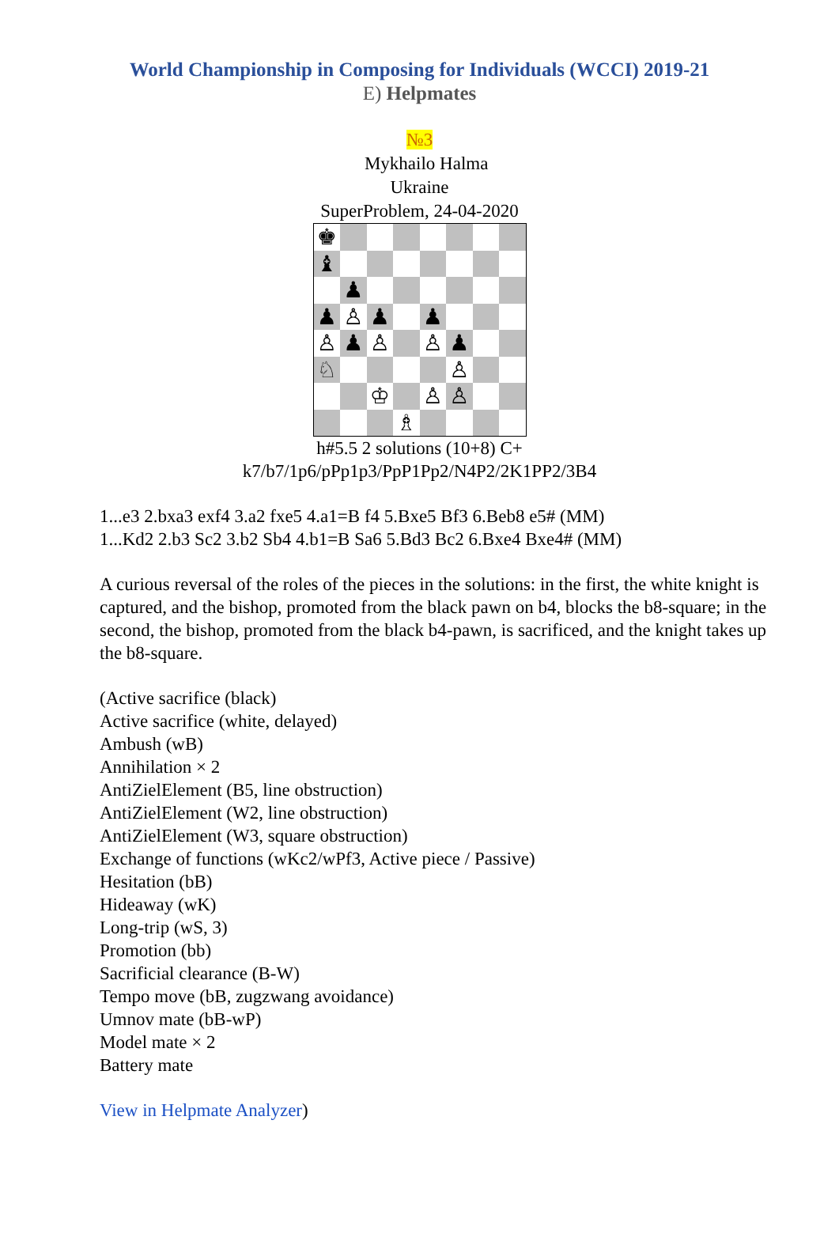World Championship in Composing for Individuals (WCCI) 2019-21
E) Helpmates
№3
Mykhailo Halma
Ukraine
SuperProblem, 24-04-2020
♚
♝
♟
♟
♙
♟
♟
♙
♟
♙
♙
♟
♘
♙
♔
♙
♙
♗
h#5.5 2 solutions (10+8) C+
k7/b7/1p6/pPp1p3/PpP1Pp2/N4P2/2K1PP2/3B4
1...e3 2.bxa3 exf4 3.a2 fxe5 4.a1=B f4 5.Bxe5 Bf3 6.Beb8 e5# (MM)
1...Kd2 2.b3 Sc2 3.b2 Sb4 4.b1=B Sa6 5.Bd3 Bc2 6.Bxe4 Bxe4# (MM)
A curious reversal of the roles of the pieces in the solutions: in the first, the white knight is captured, and the bishop, promoted from the black pawn on b4, blocks the b8-square; in the second, the bishop, promoted from the black b4-pawn, is sacrificed, and the knight takes up the b8-square.
(Active sacrifice (black)
Active sacrifice (white, delayed)
Ambush (wB)
Annihilation × 2
AntiZielElement (B5, line obstruction)
AntiZielElement (W2, line obstruction)
AntiZielElement (W3, square obstruction)
Exchange of functions (wKc2/wPf3, Active piece / Passive)
Hesitation (bB)
Hideaway (wK)
Long-trip (wS, 3)
Promotion (bb)
Sacrificial clearance (B-W)
Tempo move (bB, zugzwang avoidance)
Umnov mate (bB-wP)
Model mate × 2
Battery mate
View in Helpmate Analyzer)